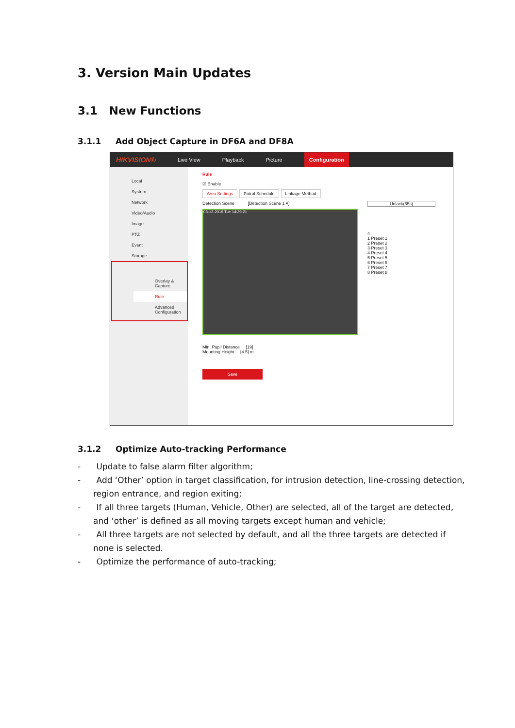3. Version Main Updates
3.1 New Functions
3.1.1 Add Object Capture in DF6A and DF8A
HIKVISION® Live View Playback Picture Configuration
Local
System
Network
Video/Audio
Image
PTZ
Event
Storage
Overlay & Capture
Rule
Advanced Configuration
Rule
☑ Enable
Area Settings Patrol Schedule Linkage Method
Detection Scene [Detection Scene 1 ▾]
03-12-2019 Tue 14:29:21
Unlock(65s)
4
1 Preset 1
2 Preset 2
3 Preset 3
4 Preset 4
5 Preset 5
6 Preset 6
7 Preset 7
8 Preset 8
Min. Pupil Distance [19]
Mounting Height [4.5] m
Save
3.1.2 Optimize Auto-tracking Performance
- Update to false alarm filter algorithm;
- Add ‘Other’ option in target classification, for intrusion detection, line-crossing detection, region entrance, and region exiting;
- If all three targets (Human, Vehicle, Other) are selected, all of the target are detected, and ‘other’ is defined as all moving targets except human and vehicle;
- All three targets are not selected by default, and all the three targets are detected if none is selected.
- Optimize the performance of auto-tracking;